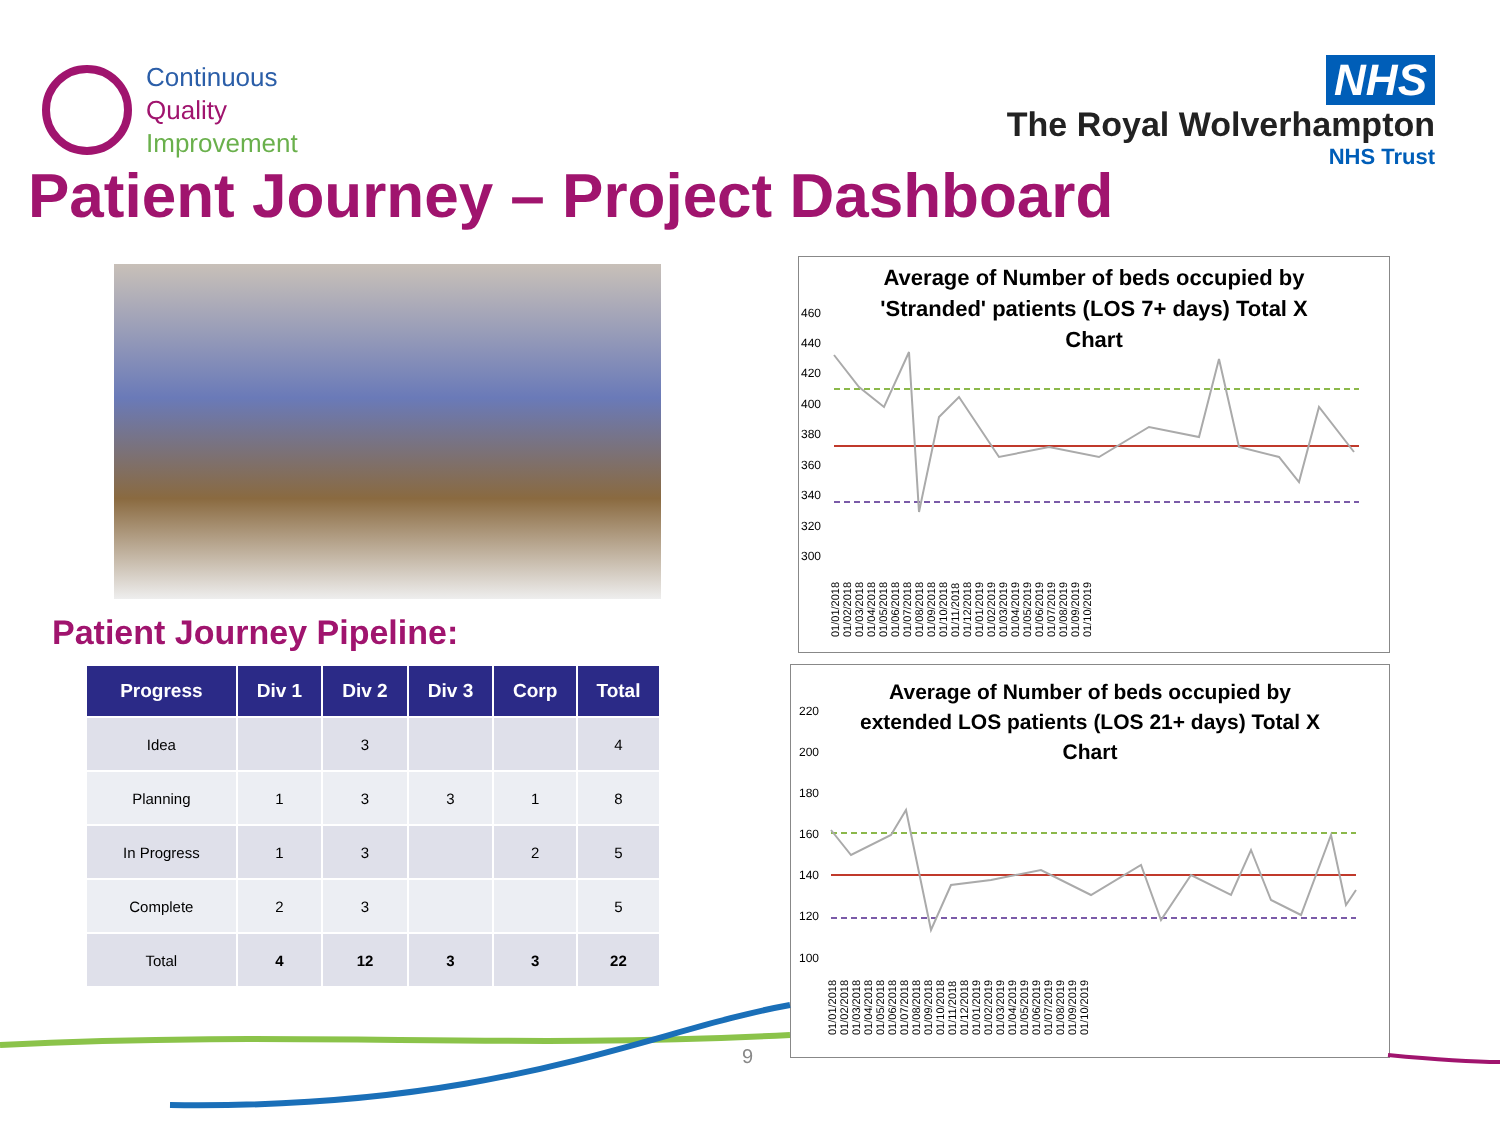Continuous
Quality
Improvement
NHS
The Royal Wolverhampton
NHS Trust
Patient Journey – Project Dashboard
Patient Journey Pipeline:
| Progress | Div 1 | Div 2 | Div 3 | Corp | Total |
| --- | --- | --- | --- | --- | --- |
| Idea | | 3 | | | 4 |
| Planning | 1 | 3 | 3 | 1 | 8 |
| In Progress | 1 | 3 | | 2 | 5 |
| Complete | 2 | 3 | | | 5 |
| Total | 4 | 12 | 3 | 3 | 22 |
Average of Number of beds occupied by
'Stranded' patients (LOS 7+ days) Total X
Chart
460
440
420
400
380
360
340
320
300
01/01/2018 01/02/2018 01/03/2018 01/04/2018 01/05/2018 01/06/2018 01/07/2018 01/08/2018 01/09/2018 01/10/2018 01/11/2018 01/12/2018 01/01/2019 01/02/2019 01/03/2019 01/04/2019 01/05/2019 01/06/2019 01/07/2019 01/08/2019 01/09/2019 01/10/2019
Average of Number of beds occupied by
extended LOS patients (LOS 21+ days) Total X
Chart
220
200
180
160
140
120
100
01/01/2018 01/02/2018 01/03/2018 01/04/2018 01/05/2018 01/06/2018 01/07/2018 01/08/2018 01/09/2018 01/10/2018 01/11/2018 01/12/2018 01/01/2019 01/02/2019 01/03/2019 01/04/2019 01/05/2019 01/06/2019 01/07/2019 01/08/2019 01/09/2019 01/10/2019
9